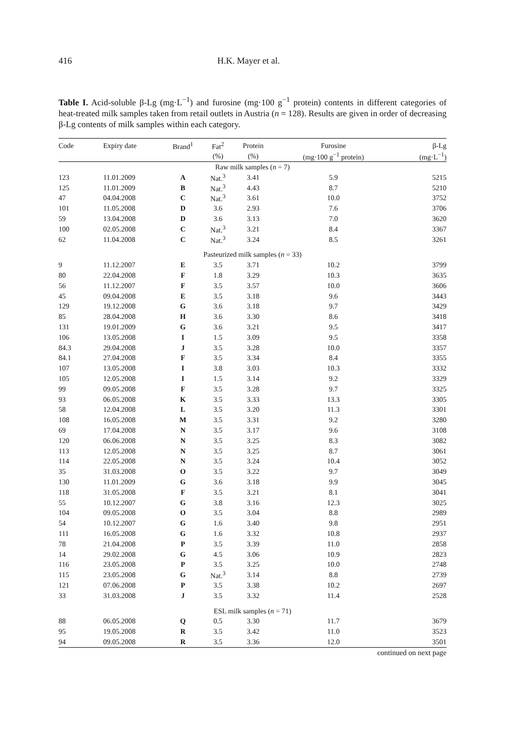416 H.K. Mayer et al.
Table I. Acid-soluble β-Lg (mg·L<sup>−1</sup>) and furosine (mg·100 g<sup>−1</sup> protein) contents in different categories of heat-treated milk samples taken from retail outlets in Austria (n = 128). Results are given in order of decreasing β-Lg contents of milk samples within each category.
| Code | Expiry date | Brand<sup>1</sup> | Fat<sup>2</sup> | Protein | Furosine | β-Lg |
| --- | --- | --- | --- | --- | --- | --- |
| | | | (%) | (%) | (mg·100 g<sup>−1</sup> protein) | (mg·L<sup>−1</sup>) |
| Raw milk samples ( n = 7) | | | | | | |
| 123 | 11.01.2009 | A | Nat.<sup>3</sup> | 3.41 | 5.9 | 5215 |
| 125 | 11.01.2009 | B | Nat.<sup>3</sup> | 4.43 | 8.7 | 5210 |
| 47 | 04.04.2008 | C | Nat.<sup>3</sup> | 3.61 | 10.0 | 3752 |
| 101 | 11.05.2008 | D | 3.6 | 2.93 | 7.6 | 3706 |
| 59 | 13.04.2008 | D | 3.6 | 3.13 | 7.0 | 3620 |
| 100 | 02.05.2008 | C | Nat.<sup>3</sup> | 3.21 | 8.4 | 3367 |
| 62 | 11.04.2008 | C | Nat.<sup>3</sup> | 3.24 | 8.5 | 3261 |
| Pasteurized milk samples ( n = 33) | | | | | | |
| 9 | 11.12.2007 | E | 3.5 | 3.71 | 10.2 | 3799 |
| 80 | 22.04.2008 | F | 1.8 | 3.29 | 10.3 | 3635 |
| 56 | 11.12.2007 | F | 3.5 | 3.57 | 10.0 | 3606 |
| 45 | 09.04.2008 | E | 3.5 | 3.18 | 9.6 | 3443 |
| 129 | 19.12.2008 | G | 3.6 | 3.18 | 9.7 | 3429 |
| 85 | 28.04.2008 | H | 3.6 | 3.30 | 8.6 | 3418 |
| 131 | 19.01.2009 | G | 3.6 | 3.21 | 9.5 | 3417 |
| 106 | 13.05.2008 | I | 1.5 | 3.09 | 9.5 | 3358 |
| 84.3 | 29.04.2008 | J | 3.5 | 3.28 | 10.0 | 3357 |
| 84.1 | 27.04.2008 | F | 3.5 | 3.34 | 8.4 | 3355 |
| 107 | 13.05.2008 | I | 3.8 | 3.03 | 10.3 | 3332 |
| 105 | 12.05.2008 | I | 1.5 | 3.14 | 9.2 | 3329 |
| 99 | 09.05.2008 | F | 3.5 | 3.28 | 9.7 | 3325 |
| 93 | 06.05.2008 | K | 3.5 | 3.33 | 13.3 | 3305 |
| 58 | 12.04.2008 | L | 3.5 | 3.20 | 11.3 | 3301 |
| 108 | 16.05.2008 | M | 3.5 | 3.31 | 9.2 | 3280 |
| 69 | 17.04.2008 | N | 3.5 | 3.17 | 9.6 | 3108 |
| 120 | 06.06.2008 | N | 3.5 | 3.25 | 8.3 | 3082 |
| 113 | 12.05.2008 | N | 3.5 | 3.25 | 8.7 | 3061 |
| 114 | 22.05.2008 | N | 3.5 | 3.24 | 10.4 | 3052 |
| 35 | 31.03.2008 | O | 3.5 | 3.22 | 9.7 | 3049 |
| 130 | 11.01.2009 | G | 3.6 | 3.18 | 9.9 | 3045 |
| 118 | 31.05.2008 | F | 3.5 | 3.21 | 8.1 | 3041 |
| 55 | 10.12.2007 | G | 3.8 | 3.16 | 12.3 | 3025 |
| 104 | 09.05.2008 | O | 3.5 | 3.04 | 8.8 | 2989 |
| 54 | 10.12.2007 | G | 1.6 | 3.40 | 9.8 | 2951 |
| 111 | 16.05.2008 | G | 1.6 | 3.32 | 10.8 | 2937 |
| 78 | 21.04.2008 | P | 3.5 | 3.39 | 11.0 | 2858 |
| 14 | 29.02.2008 | G | 4.5 | 3.06 | 10.9 | 2823 |
| 116 | 23.05.2008 | P | 3.5 | 3.25 | 10.0 | 2748 |
| 115 | 23.05.2008 | G | Nat.<sup>3</sup> | 3.14 | 8.8 | 2739 |
| 121 | 07.06.2008 | P | 3.5 | 3.38 | 10.2 | 2697 |
| 33 | 31.03.2008 | J | 3.5 | 3.32 | 11.4 | 2528 |
| ESL milk samples ( n = 71) | | | | | | |
| 88 | 06.05.2008 | Q | 0.5 | 3.30 | 11.7 | 3679 |
| 95 | 19.05.2008 | R | 3.5 | 3.42 | 11.0 | 3523 |
| 94 | 09.05.2008 | R | 3.5 | 3.36 | 12.0 | 3501 |
continued on next page